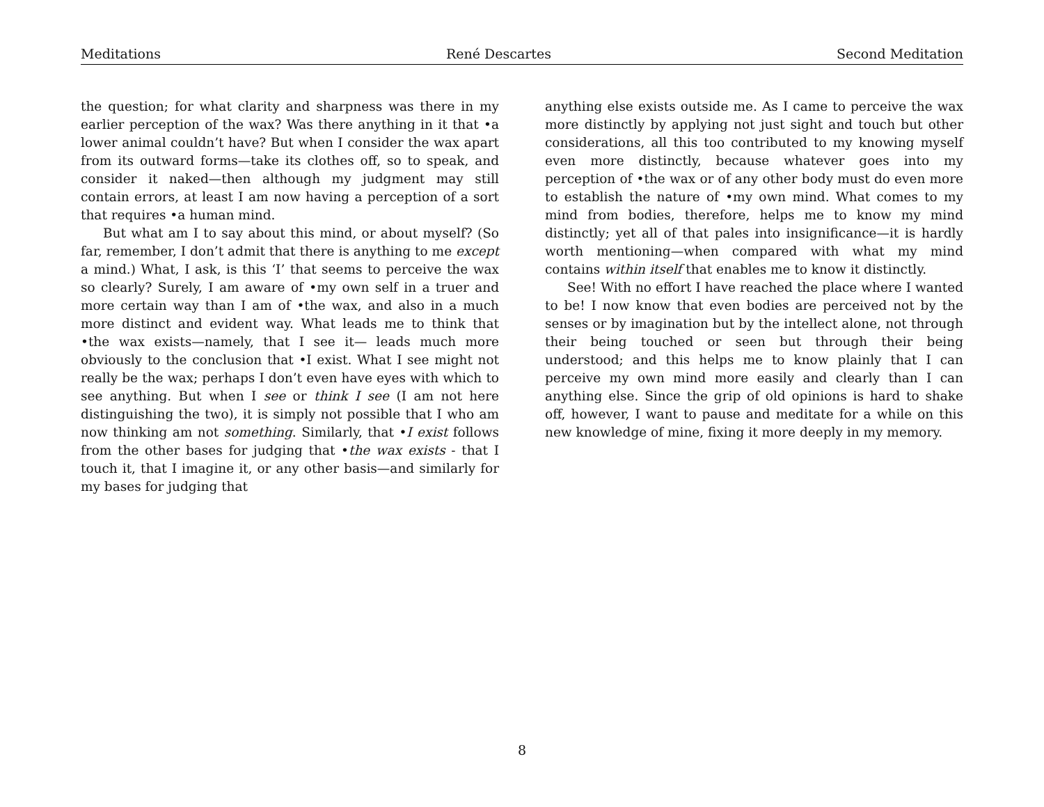Meditations René Descartes Second Meditation
the question; for what clarity and sharpness was there in my earlier perception of the wax? Was there anything in it that •a lower animal couldn’t have? But when I consider the wax apart from its outward forms—take its clothes off, so to speak, and consider it naked—then although my judgment may still contain errors, at least I am now having a perception of a sort that requires •a human mind.
But what am I to say about this mind, or about myself? (So far, remember, I don’t admit that there is anything to me except a mind.) What, I ask, is this ‘I’ that seems to perceive the wax so clearly? Surely, I am aware of •my own self in a truer and more certain way than I am of •the wax, and also in a much more distinct and evident way. What leads me to think that •the wax exists—namely, that I see it— leads much more obviously to the conclusion that •I exist. What I see might not really be the wax; perhaps I don’t even have eyes with which to see anything. But when I see or think I see (I am not here distinguishing the two), it is simply not possible that I who am now thinking am not something. Similarly, that •I exist follows from the other bases for judging that •the wax exists - that I touch it, that I imagine it, or any other basis—and similarly for my bases for judging that
anything else exists outside me. As I came to perceive the wax more distinctly by applying not just sight and touch but other considerations, all this too contributed to my knowing myself even more distinctly, because whatever goes into my perception of •the wax or of any other body must do even more to establish the nature of •my own mind. What comes to my mind from bodies, therefore, helps me to know my mind distinctly; yet all of that pales into insignificance—it is hardly worth mentioning—when compared with what my mind contains within itself that enables me to know it distinctly.
See! With no effort I have reached the place where I wanted to be! I now know that even bodies are perceived not by the senses or by imagination but by the intellect alone, not through their being touched or seen but through their being understood; and this helps me to know plainly that I can perceive my own mind more easily and clearly than I can anything else. Since the grip of old opinions is hard to shake off, however, I want to pause and meditate for a while on this new knowledge of mine, fixing it more deeply in my memory.
8